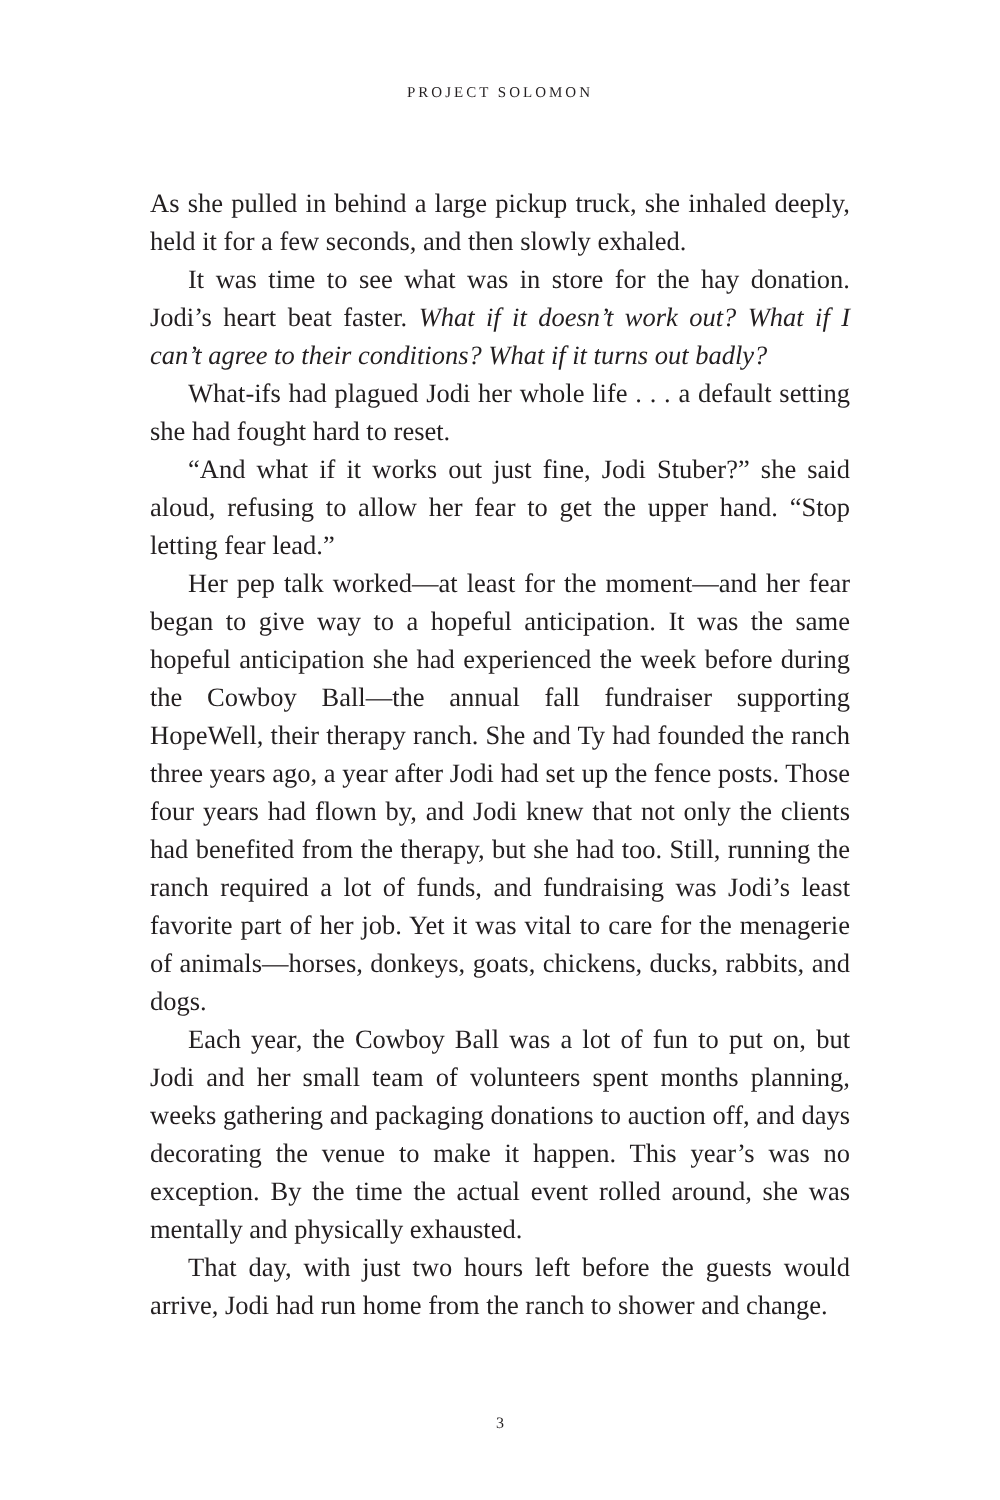PROJECT SOLOMON
As she pulled in behind a large pickup truck, she inhaled deeply, held it for a few seconds, and then slowly exhaled.
It was time to see what was in store for the hay donation. Jodi’s heart beat faster. What if it doesn’t work out? What if I can’t agree to their conditions? What if it turns out badly?
What-ifs had plagued Jodi her whole life . . . a default setting she had fought hard to reset.
“And what if it works out just fine, Jodi Stuber?” she said aloud, refusing to allow her fear to get the upper hand. “Stop letting fear lead.”
Her pep talk worked—at least for the moment—and her fear began to give way to a hopeful anticipation. It was the same hopeful anticipation she had experienced the week before during the Cowboy Ball—the annual fall fundraiser supporting HopeWell, their therapy ranch. She and Ty had founded the ranch three years ago, a year after Jodi had set up the fence posts. Those four years had flown by, and Jodi knew that not only the clients had benefited from the therapy, but she had too. Still, running the ranch required a lot of funds, and fundraising was Jodi’s least favorite part of her job. Yet it was vital to care for the menagerie of animals—horses, donkeys, goats, chickens, ducks, rabbits, and dogs.
Each year, the Cowboy Ball was a lot of fun to put on, but Jodi and her small team of volunteers spent months planning, weeks gathering and packaging donations to auction off, and days decorating the venue to make it happen. This year’s was no exception. By the time the actual event rolled around, she was mentally and physically exhausted.
That day, with just two hours left before the guests would arrive, Jodi had run home from the ranch to shower and change.
3